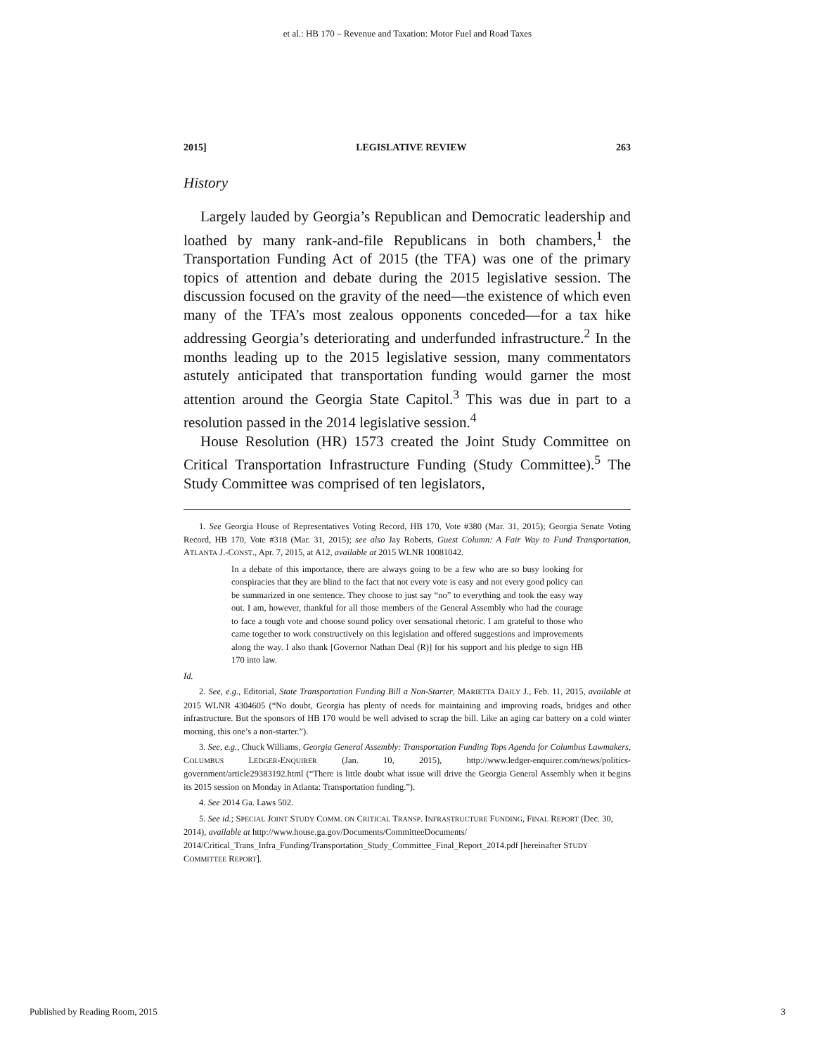et al.: HB 170 – Revenue and Taxation: Motor Fuel and Road Taxes
2015] LEGISLATIVE REVIEW 263
History
Largely lauded by Georgia’s Republican and Democratic leadership and loathed by many rank-and-file Republicans in both chambers,<sup>1</sup> the Transportation Funding Act of 2015 (the TFA) was one of the primary topics of attention and debate during the 2015 legislative session. The discussion focused on the gravity of the need—the existence of which even many of the TFA’s most zealous opponents conceded—for a tax hike addressing Georgia’s deteriorating and underfunded infrastructure.<sup>2</sup> In the months leading up to the 2015 legislative session, many commentators astutely anticipated that transportation funding would garner the most attention around the Georgia State Capitol.<sup>3</sup> This was due in part to a resolution passed in the 2014 legislative session.<sup>4</sup>
House Resolution (HR) 1573 created the Joint Study Committee on Critical Transportation Infrastructure Funding (Study Committee).<sup>5</sup> The Study Committee was comprised of ten legislators,
1. See Georgia House of Representatives Voting Record, HB 170, Vote #380 (Mar. 31, 2015); Georgia Senate Voting Record, HB 170, Vote #318 (Mar. 31, 2015); see also Jay Roberts, Guest Column: A Fair Way to Fund Transportation, ATLANTA J.-CONST., Apr. 7, 2015, at A12, available at 2015 WLNR 10081042.
In a debate of this importance, there are always going to be a few who are so busy looking for conspiracies that they are blind to the fact that not every vote is easy and not every good policy can be summarized in one sentence. They choose to just say “no” to everything and took the easy way out. I am, however, thankful for all those members of the General Assembly who had the courage to face a tough vote and choose sound policy over sensational rhetoric. I am grateful to those who came together to work constructively on this legislation and offered suggestions and improvements along the way. I also thank [Governor Nathan Deal (R)] for his support and his pledge to sign HB 170 into law.
Id.
2. See, e.g., Editorial, State Transportation Funding Bill a Non-Starter, MARIETTA DAILY J., Feb. 11, 2015, available at 2015 WLNR 4304605 (“No doubt, Georgia has plenty of needs for maintaining and improving roads, bridges and other infrastructure. But the sponsors of HB 170 would be well advised to scrap the bill. Like an aging car battery on a cold winter morning, this one’s a non-starter.”).
3. See, e.g., Chuck Williams, Georgia General Assembly: Transportation Funding Tops Agenda for Columbus Lawmakers, COLUMBUS LEDGER-ENQUIRER (Jan. 10, 2015), http://www.ledger-enquirer.com/news/politics-government/article29383192.html (“There is little doubt what issue will drive the Georgia General Assembly when it begins its 2015 session on Monday in Atlanta: Transportation funding.”).
4. See 2014 Ga. Laws 502.
5. See id.; SPECIAL JOINT STUDY COMM. ON CRITICAL TRANSP. INFRASTRUCTURE FUNDING, FINAL REPORT (Dec. 30, 2014), available at http://www.house.ga.gov/Documents/CommitteeDocuments/ 2014/Critical_Trans_Infra_Funding/Transportation_Study_Committee_Final_Report_2014.pdf [hereinafter STUDY COMMITTEE REPORT].
Published by Reading Room, 2015 3